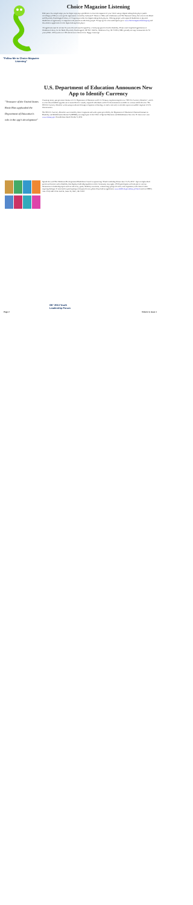"Follow Me to Choice Magazine Listening"
Choice Magazine Listening
With just a few simple steps you can begin enjoying a goodbook or a favorite magazine of your choice using a digital talking book player (audio recordings). (CML) is a non-profit organization created by Lallouise T. Morse in 1962, and collaborates with The National Library Services for the Blind and Physically Handicapped Library of Congress provides free digital talking book players. Offering people with impaired disabilities or physical disabilities an opportunity to magazines and journals as able body people. To sign up for a free subscription go to www.choicemagazinelistening.org and download an application for the digital talking book player.
All applicants must be at least 16 years old, and must be signed by a certifying agent for his/her disability. Please mail completed applications to Oklahoma Library for the Blind, Physically Handicapped, 300 N.E. 18th St., Oklahoma City, OK 73105. (OML) proudly serving communities for 51 years (1962 - 2013) with over 100 selections to choose from. Happy Listening!
"Treasurer of the United States Rosie Rios applauded the Department of Education's role in the app's development"
U.S. Department of Education Announces New App to Identify Currency
Counting money just got easier thanks to U. S. Department of Education and U. S. Treasury implementing the new "EEGAL Currency Identifier", which is a free downloadable app that use to assist blind or visually impaired individuals with U.S. denominations available on various mobile devices. The EEGAL Currency Identifier works using an advanced image recognition technology to read a note and, in seconds it gives an audible response of U.S. denomination.
The EEGAL Currency Identifier was created by those companies and with a grant provided by the Department of Education's National Institute on Disability and Rehabilitation Research (NIDRR), an integral part of the Office of Special Education and Rehabilitative Services. To learn more visit www.treasury.gov Press Release dated October 9, 2012
Spread the word The Oklahoma Developmental Disabilities Council is sponsoring "Youth Leadership Forum June 13-15, 2013". Open to high school juniors and seniors with a disability that displays leadership qualities in their community may apply. (YLF) participants will take part in various discussions on leadership topics such as: advocacy, goals, disability awareness, volunteering, group activities, meet legislators, and a host of other inspiring dialogue. If interested in participating in this grand event, please download an application www.okddc.ok.gov/about_ylf.html mail to (ODDC) Attn: YLF, 2401 N.W. 23rd St., Suite 74, OKC, OK 73107
OK' 2013 Youth
Leadership Forum
Page 2 Volume 3, Issue 1